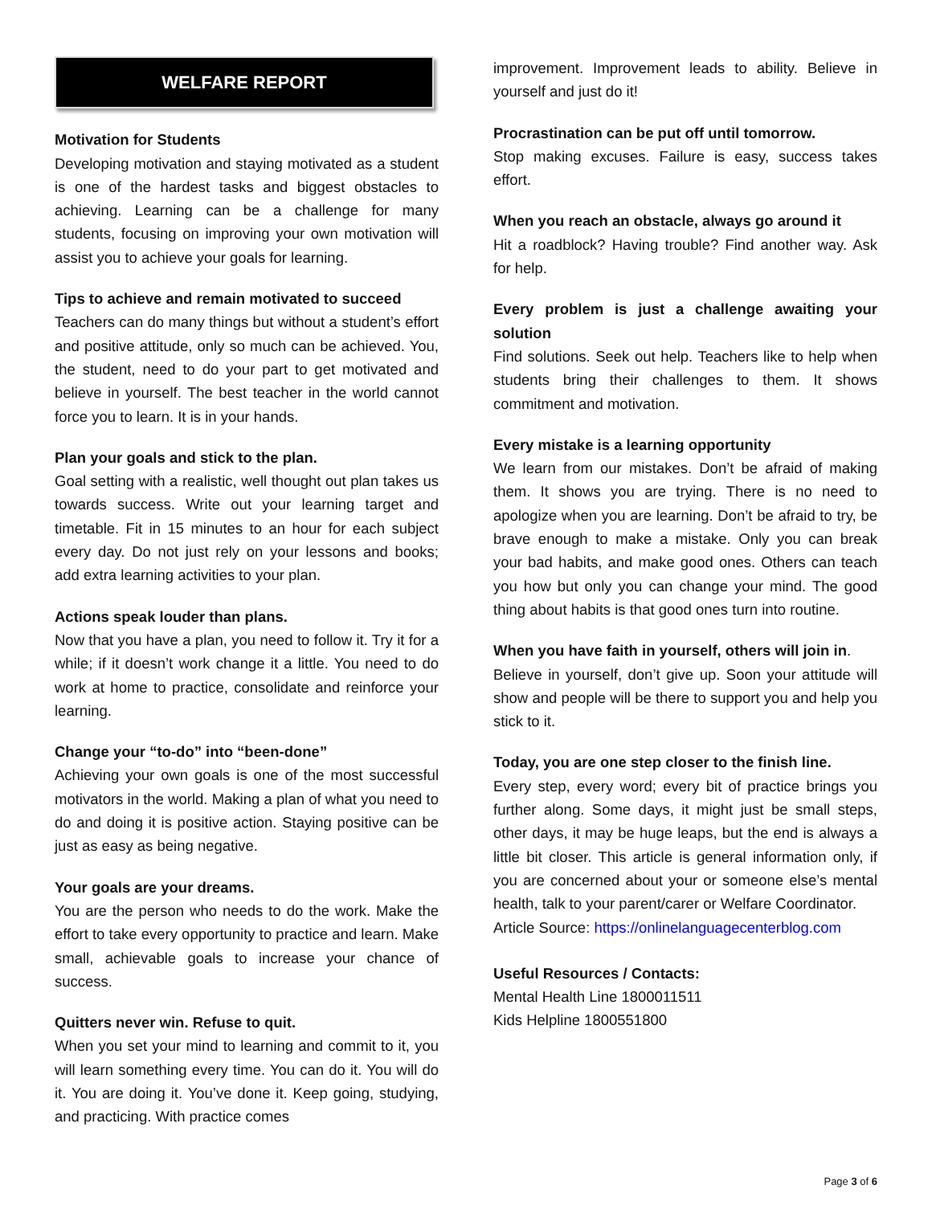WELFARE REPORT
Motivation for Students
Developing motivation and staying motivated as a student is one of the hardest tasks and biggest obstacles to achieving. Learning can be a challenge for many students, focusing on improving your own motivation will assist you to achieve your goals for learning.
Tips to achieve and remain motivated to succeed
Teachers can do many things but without a student’s effort and positive attitude, only so much can be achieved. You, the student, need to do your part to get motivated and believe in yourself. The best teacher in the world cannot force you to learn. It is in your hands.
Plan your goals and stick to the plan.
Goal setting with a realistic, well thought out plan takes us towards success. Write out your learning target and timetable. Fit in 15 minutes to an hour for each subject every day. Do not just rely on your lessons and books; add extra learning activities to your plan.
Actions speak louder than plans.
Now that you have a plan, you need to follow it. Try it for a while; if it doesn’t work change it a little. You need to do work at home to practice, consolidate and reinforce your learning.
Change your “to-do” into “been-done”
Achieving your own goals is one of the most successful motivators in the world. Making a plan of what you need to do and doing it is positive action. Staying positive can be just as easy as being negative.
Your goals are your dreams.
You are the person who needs to do the work. Make the effort to take every opportunity to practice and learn. Make small, achievable goals to increase your chance of success.
Quitters never win. Refuse to quit.
When you set your mind to learning and commit to it, you will learn something every time. You can do it. You will do it. You are doing it. You’ve done it. Keep going, studying, and practicing. With practice comes
improvement. Improvement leads to ability. Believe in yourself and just do it!
Procrastination can be put off until tomorrow.
Stop making excuses. Failure is easy, success takes effort.
When you reach an obstacle, always go around it
Hit a roadblock? Having trouble? Find another way. Ask for help.
Every problem is just a challenge awaiting your solution
Find solutions. Seek out help. Teachers like to help when students bring their challenges to them. It shows commitment and motivation.
Every mistake is a learning opportunity
We learn from our mistakes. Don’t be afraid of making them. It shows you are trying. There is no need to apologize when you are learning. Don’t be afraid to try, be brave enough to make a mistake. Only you can break your bad habits, and make good ones. Others can teach you how but only you can change your mind. The good thing about habits is that good ones turn into routine.
When you have faith in yourself, others will join in.
Believe in yourself, don’t give up. Soon your attitude will show and people will be there to support you and help you stick to it.
Today, you are one step closer to the finish line.
Every step, every word; every bit of practice brings you further along. Some days, it might just be small steps, other days, it may be huge leaps, but the end is always a little bit closer. This article is general information only, if you are concerned about your or someone else’s mental health, talk to your parent/carer or Welfare Coordinator.
Article Source: https://onlinelanguagecenterblog.com
Useful Resources / Contacts:
Mental Health Line 1800011511
Kids Helpline 1800551800
Page 3 of 6